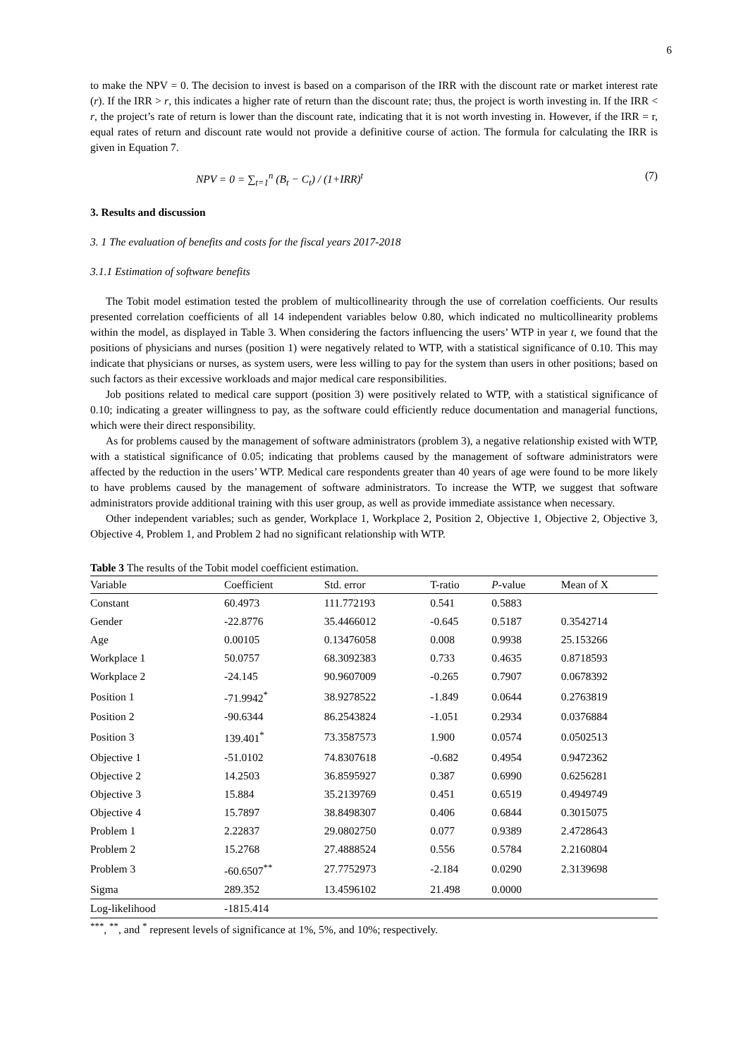6
to make the NPV = 0. The decision to invest is based on a comparison of the IRR with the discount rate or market interest rate (r). If the IRR > r, this indicates a higher rate of return than the discount rate; thus, the project is worth investing in. If the IRR < r, the project’s rate of return is lower than the discount rate, indicating that it is not worth investing in. However, if the IRR = r, equal rates of return and discount rate would not provide a definitive course of action. The formula for calculating the IRR is given in Equation 7.
NPV = 0 = ∑<sub>t=1</sub><sup>n</sup> (B<sub>t</sub> − C<sub>t</sub>) / (1+IRR)<sup>t</sup> (7)
3. Results and discussion
3. 1 The evaluation of benefits and costs for the fiscal years 2017-2018
3.1.1 Estimation of software benefits
The Tobit model estimation tested the problem of multicollinearity through the use of correlation coefficients. Our results presented correlation coefficients of all 14 independent variables below 0.80, which indicated no multicollinearity problems within the model, as displayed in Table 3. When considering the factors influencing the users’ WTP in year t, we found that the positions of physicians and nurses (position 1) were negatively related to WTP, with a statistical significance of 0.10. This may indicate that physicians or nurses, as system users, were less willing to pay for the system than users in other positions; based on such factors as their excessive workloads and major medical care responsibilities.
Job positions related to medical care support (position 3) were positively related to WTP, with a statistical significance of 0.10; indicating a greater willingness to pay, as the software could efficiently reduce documentation and managerial functions, which were their direct responsibility.
As for problems caused by the management of software administrators (problem 3), a negative relationship existed with WTP, with a statistical significance of 0.05; indicating that problems caused by the management of software administrators were affected by the reduction in the users’ WTP. Medical care respondents greater than 40 years of age were found to be more likely to have problems caused by the management of software administrators. To increase the WTP, we suggest that software administrators provide additional training with this user group, as well as provide immediate assistance when necessary.
Other independent variables; such as gender, Workplace 1, Workplace 2, Position 2, Objective 1, Objective 2, Objective 3, Objective 4, Problem 1, and Problem 2 had no significant relationship with WTP.
Table 3 The results of the Tobit model coefficient estimation.
| Variable | Coefficient | Std. error | T-ratio | P -value | Mean of X |
| --- | --- | --- | --- | --- | --- |
| Constant | 60.4973 | 111.772193 | 0.541 | 0.5883 | |
| Gender | -22.8776 | 35.4466012 | -0.645 | 0.5187 | 0.3542714 |
| Age | 0.00105 | 0.13476058 | 0.008 | 0.9938 | 25.153266 |
| Workplace 1 | 50.0757 | 68.3092383 | 0.733 | 0.4635 | 0.8718593 |
| Workplace 2 | -24.145 | 90.9607009 | -0.265 | 0.7907 | 0.0678392 |
| Position 1 | -71.9942<sup>*</sup> | 38.9278522 | -1.849 | 0.0644 | 0.2763819 |
| Position 2 | -90.6344 | 86.2543824 | -1.051 | 0.2934 | 0.0376884 |
| Position 3 | 139.401<sup>*</sup> | 73.3587573 | 1.900 | 0.0574 | 0.0502513 |
| Objective 1 | -51.0102 | 74.8307618 | -0.682 | 0.4954 | 0.9472362 |
| Objective 2 | 14.2503 | 36.8595927 | 0.387 | 0.6990 | 0.6256281 |
| Objective 3 | 15.884 | 35.2139769 | 0.451 | 0.6519 | 0.4949749 |
| Objective 4 | 15.7897 | 38.8498307 | 0.406 | 0.6844 | 0.3015075 |
| Problem 1 | 2.22837 | 29.0802750 | 0.077 | 0.9389 | 2.4728643 |
| Problem 2 | 15.2768 | 27.4888524 | 0.556 | 0.5784 | 2.2160804 |
| Problem 3 | -60.6507<sup>**</sup> | 27.7752973 | -2.184 | 0.0290 | 2.3139698 |
| Sigma | 289.352 | 13.4596102 | 21.498 | 0.0000 | |
| Log-likelihood | -1815.414 | | | | |
<sup>***</sup>, <sup>**</sup>, and <sup>*</sup> represent levels of significance at 1%, 5%, and 10%; respectively.